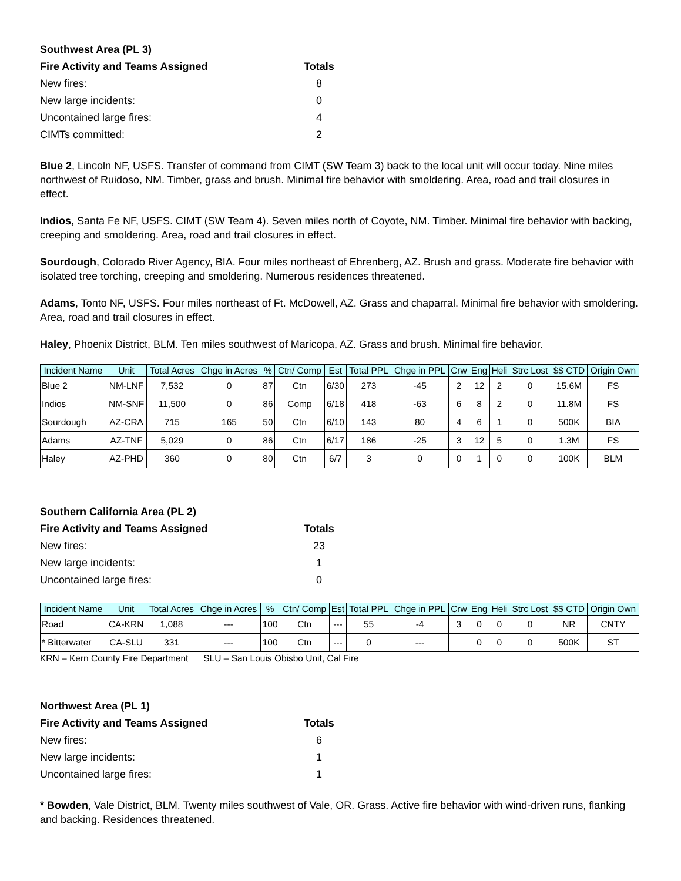| Southwest Area (PL 3) | |
| Fire Activity and Teams Assigned | Totals |
| New fires: | 8 |
| New large incidents: | 0 |
| Uncontained large fires: | 4 |
| CIMTs committed: | 2 |
Blue 2, Lincoln NF, USFS. Transfer of command from CIMT (SW Team 3) back to the local unit will occur today. Nine miles northwest of Ruidoso, NM. Timber, grass and brush. Minimal fire behavior with smoldering. Area, road and trail closures in effect.
Indios, Santa Fe NF, USFS. CIMT (SW Team 4). Seven miles north of Coyote, NM. Timber. Minimal fire behavior with backing, creeping and smoldering. Area, road and trail closures in effect.
Sourdough, Colorado River Agency, BIA. Four miles northeast of Ehrenberg, AZ. Brush and grass. Moderate fire behavior with isolated tree torching, creeping and smoldering. Numerous residences threatened.
Adams, Tonto NF, USFS. Four miles northeast of Ft. McDowell, AZ. Grass and chaparral. Minimal fire behavior with smoldering. Area, road and trail closures in effect.
Haley, Phoenix District, BLM. Ten miles southwest of Maricopa, AZ. Grass and brush. Minimal fire behavior.
| Incident Name | Unit | Total Acres | Chge in Acres | % | Ctn/ Comp | Est | Total PPL | Chge in PPL | Crw | Eng | Heli | Strc Lost | $$ CTD | Origin Own |
| --- | --- | --- | --- | --- | --- | --- | --- | --- | --- | --- | --- | --- | --- | --- |
| Blue 2 | NM-LNF | 7,532 | 0 | 87 | Ctn | 6/30 | 273 | -45 | 2 | 12 | 2 | 0 | 15.6M | FS |
| Indios | NM-SNF | 11,500 | 0 | 86 | Comp | 6/18 | 418 | -63 | 6 | 8 | 2 | 0 | 11.8M | FS |
| Sourdough | AZ-CRA | 715 | 165 | 50 | Ctn | 6/10 | 143 | 80 | 4 | 6 | 1 | 0 | 500K | BIA |
| Adams | AZ-TNF | 5,029 | 0 | 86 | Ctn | 6/17 | 186 | -25 | 3 | 12 | 5 | 0 | 1.3M | FS |
| Haley | AZ-PHD | 360 | 0 | 80 | Ctn | 6/7 | 3 | 0 | 0 | 1 | 0 | 0 | 100K | BLM |
| Southern California Area (PL 2) | |
| Fire Activity and Teams Assigned | Totals |
| New fires: | 23 |
| New large incidents: | 1 |
| Uncontained large fires: | 0 |
| Incident Name | Unit | Total Acres | Chge in Acres | % | Ctn/ Comp | Est | Total PPL | Chge in PPL | Crw | Eng | Heli | Strc Lost | $$ CTD | Origin Own |
| --- | --- | --- | --- | --- | --- | --- | --- | --- | --- | --- | --- | --- | --- | --- |
| Road | CA-KRN | 1,088 | --- | 100 | Ctn | --- | 55 | -4 | 3 | 0 | 0 | 0 | NR | CNTY |
| * Bitterwater | CA-SLU | 331 | --- | 100 | Ctn | --- | 0 | --- | | 0 | 0 | 0 | 500K | ST |
KRN – Kern County Fire Department SLU – San Louis Obisbo Unit, Cal Fire
| Northwest Area (PL 1) | |
| Fire Activity and Teams Assigned | Totals |
| New fires: | 6 |
| New large incidents: | 1 |
| Uncontained large fires: | 1 |
* Bowden, Vale District, BLM. Twenty miles southwest of Vale, OR. Grass. Active fire behavior with wind-driven runs, flanking and backing. Residences threatened.